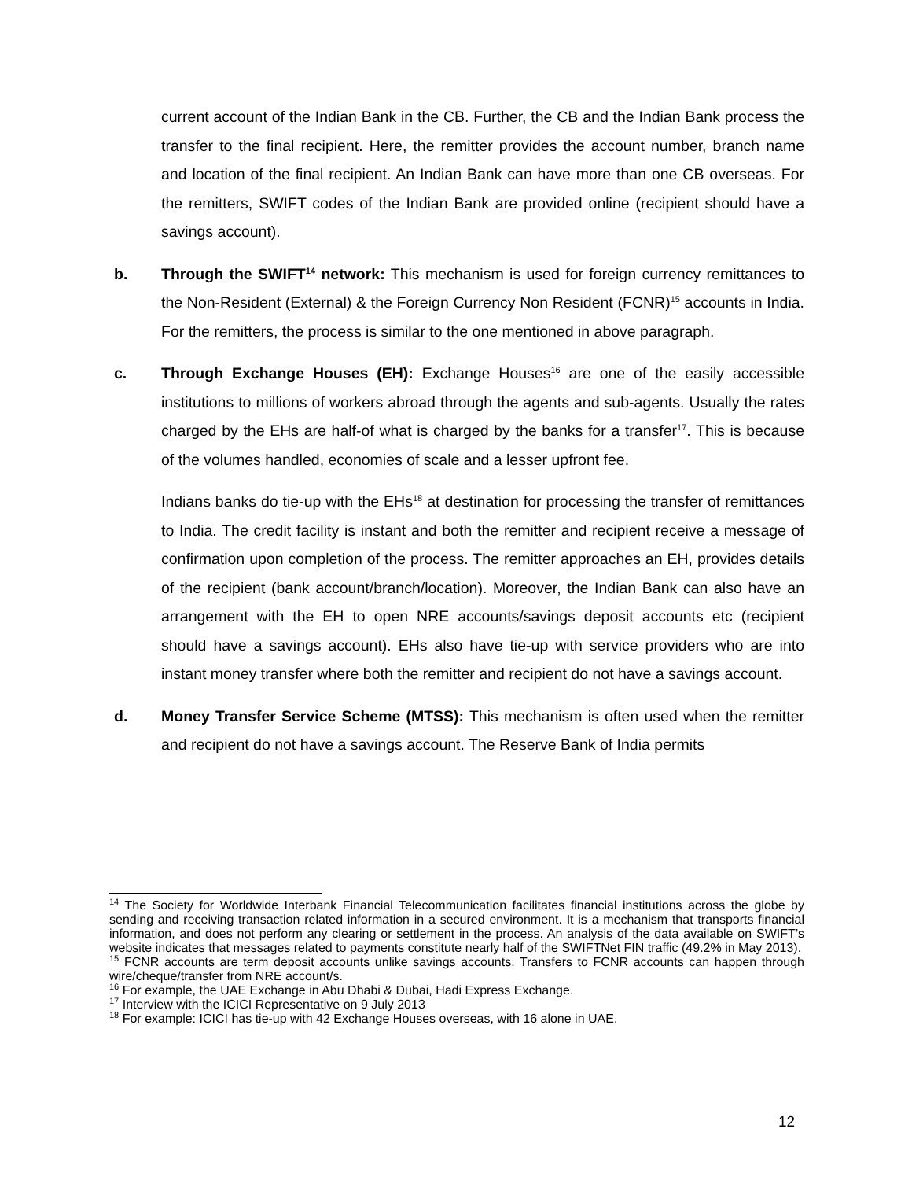current account of the Indian Bank in the CB. Further, the CB and the Indian Bank process the transfer to the final recipient. Here, the remitter provides the account number, branch name and location of the final recipient. An Indian Bank can have more than one CB overseas. For the remitters, SWIFT codes of the Indian Bank are provided online (recipient should have a savings account).
b. Through the SWIFT<sup>14</sup> network: This mechanism is used for foreign currency remittances to the Non-Resident (External) & the Foreign Currency Non Resident (FCNR)<sup>15</sup> accounts in India. For the remitters, the process is similar to the one mentioned in above paragraph.
c. Through Exchange Houses (EH): Exchange Houses<sup>16</sup> are one of the easily accessible institutions to millions of workers abroad through the agents and sub-agents. Usually the rates charged by the EHs are half-of what is charged by the banks for a transfer<sup>17</sup>. This is because of the volumes handled, economies of scale and a lesser upfront fee.
Indians banks do tie-up with the EHs<sup>18</sup> at destination for processing the transfer of remittances to India. The credit facility is instant and both the remitter and recipient receive a message of confirmation upon completion of the process. The remitter approaches an EH, provides details of the recipient (bank account/branch/location). Moreover, the Indian Bank can also have an arrangement with the EH to open NRE accounts/savings deposit accounts etc (recipient should have a savings account). EHs also have tie-up with service providers who are into instant money transfer where both the remitter and recipient do not have a savings account.
d. Money Transfer Service Scheme (MTSS): This mechanism is often used when the remitter and recipient do not have a savings account. The Reserve Bank of India permits
<sup>14</sup> The Society for Worldwide Interbank Financial Telecommunication facilitates financial institutions across the globe by sending and receiving transaction related information in a secured environment. It is a mechanism that transports financial information, and does not perform any clearing or settlement in the process. An analysis of the data available on SWIFT’s website indicates that messages related to payments constitute nearly half of the SWIFTNet FIN traffic (49.2% in May 2013).
<sup>15</sup> FCNR accounts are term deposit accounts unlike savings accounts. Transfers to FCNR accounts can happen through wire/cheque/transfer from NRE account/s.
<sup>16</sup> For example, the UAE Exchange in Abu Dhabi & Dubai, Hadi Express Exchange.
<sup>17</sup> Interview with the ICICI Representative on 9 July 2013
<sup>18</sup> For example: ICICI has tie-up with 42 Exchange Houses overseas, with 16 alone in UAE.
12